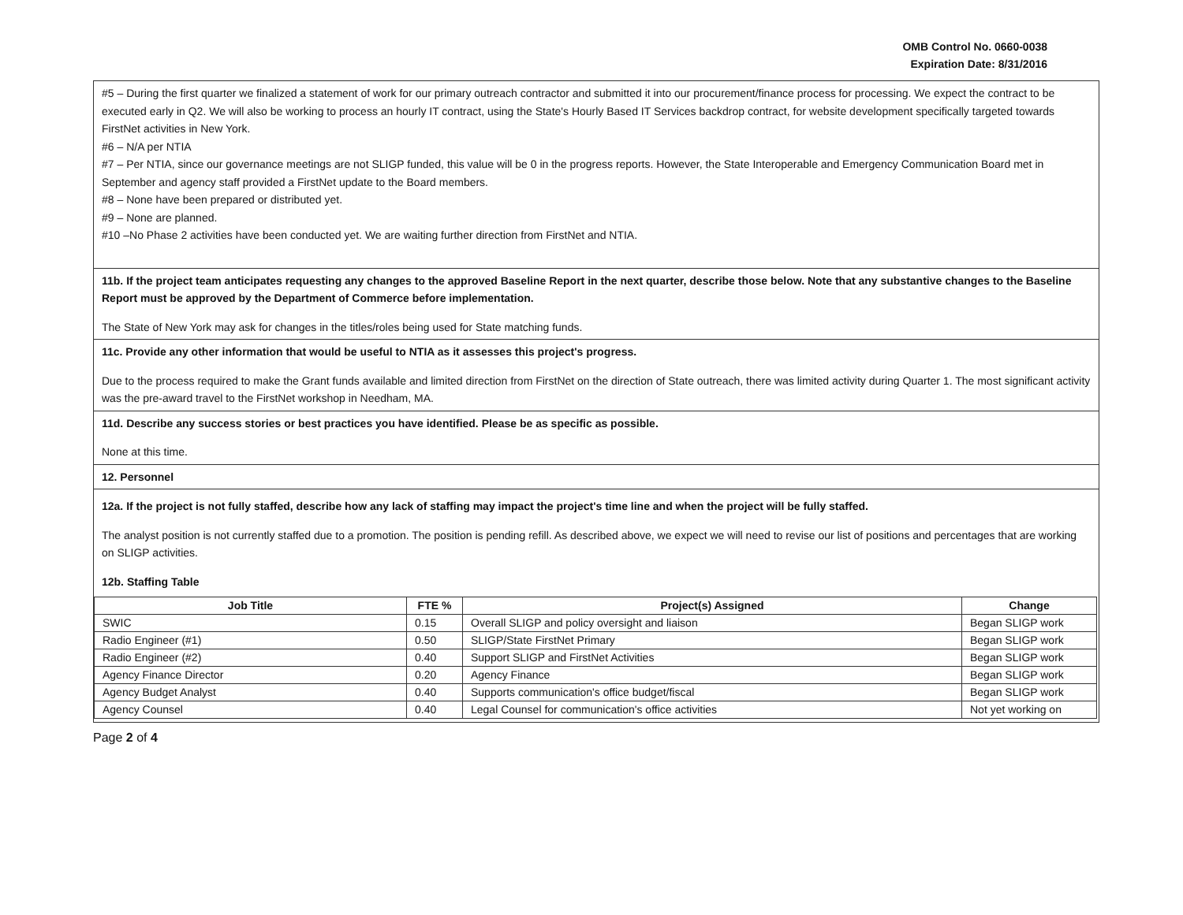OMB Control No. 0660-0038
Expiration Date: 8/31/2016
#5 – During the first quarter we finalized a statement of work for our primary outreach contractor and submitted it into our procurement/finance process for processing. We expect the contract to be executed early in Q2. We will also be working to process an hourly IT contract, using the State's Hourly Based IT Services backdrop contract, for website development specifically targeted towards FirstNet activities in New York.
#6 – N/A per NTIA
#7 – Per NTIA, since our governance meetings are not SLIGP funded, this value will be 0 in the progress reports. However, the State Interoperable and Emergency Communication Board met in September and agency staff provided a FirstNet update to the Board members.
#8 – None have been prepared or distributed yet.
#9 – None are planned.
#10 –No Phase 2 activities have been conducted yet. We are waiting further direction from FirstNet and NTIA.
11b. If the project team anticipates requesting any changes to the approved Baseline Report in the next quarter, describe those below. Note that any substantive changes to the Baseline Report must be approved by the Department of Commerce before implementation.
The State of New York may ask for changes in the titles/roles being used for State matching funds.
11c. Provide any other information that would be useful to NTIA as it assesses this project's progress.
Due to the process required to make the Grant funds available and limited direction from FirstNet on the direction of State outreach, there was limited activity during Quarter 1. The most significant activity was the pre-award travel to the FirstNet workshop in Needham, MA.
11d. Describe any success stories or best practices you have identified. Please be as specific as possible.
None at this time.
12. Personnel
12a. If the project is not fully staffed, describe how any lack of staffing may impact the project's time line and when the project will be fully staffed.
The analyst position is not currently staffed due to a promotion. The position is pending refill. As described above, we expect we will need to revise our list of positions and percentages that are working on SLIGP activities.
12b. Staffing Table
| Job Title | FTE % | Project(s) Assigned | Change |
| --- | --- | --- | --- |
| SWIC | 0.15 | Overall SLIGP and policy oversight and liaison | Began SLIGP work |
| Radio Engineer (#1) | 0.50 | SLIGP/State FirstNet Primary | Began SLIGP work |
| Radio Engineer (#2) | 0.40 | Support SLIGP and FirstNet Activities | Began SLIGP work |
| Agency Finance Director | 0.20 | Agency Finance | Began SLIGP work |
| Agency Budget Analyst | 0.40 | Supports communication's office budget/fiscal | Began SLIGP work |
| Agency Counsel | 0.40 | Legal Counsel for communication's office activities | Not yet working on |
Page 2 of 4